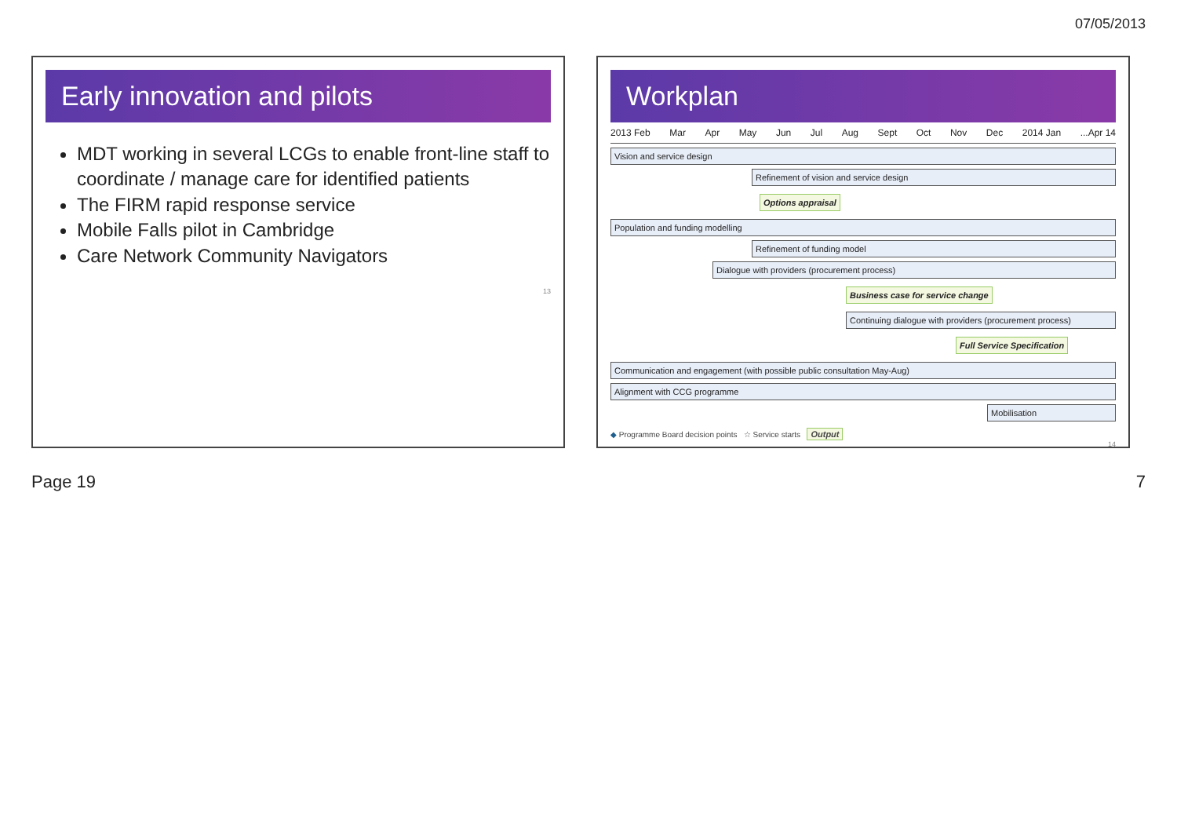07/05/2013
Early innovation and pilots
MDT working in several LCGs to enable front-line staff to coordinate / manage care for identified patients
The FIRM rapid response service
Mobile Falls pilot in Cambridge
Care Network Community Navigators
13
Workplan
2013 Feb Mar Apr May Jun Jul Aug Sept Oct Nov Dec 2014 Jan...Apr 14
Vision and service design
Refinement of vision and service design
Options appraisal
Population and funding modelling
Refinement of funding model
Dialogue with providers (procurement process)
Business case for service change
Continuing dialogue with providers (procurement process)
Full Service Specification
Communication and engagement (with possible public consultation May-Aug)
Alignment with CCG programme
Mobilisation
◆ Programme Board decision points ☆ Service starts Output
14
Page 19 7